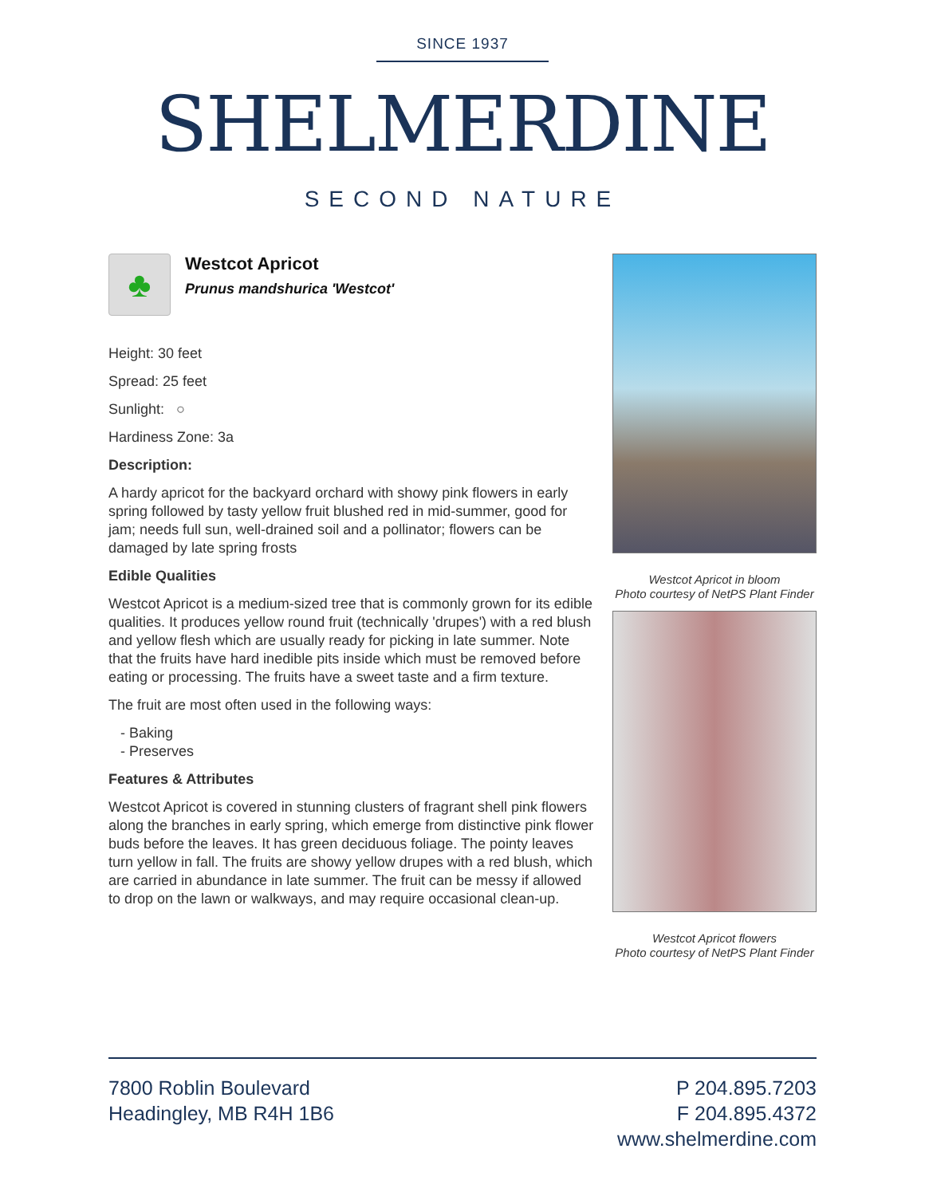SINCE 1937
SHELMERDINE
SECOND NATURE
♣
Westcot Apricot
Prunus mandshurica 'Westcot'
Height: 30 feet
Spread: 25 feet
Sunlight: ○
Hardiness Zone: 3a
Description:
A hardy apricot for the backyard orchard with showy pink flowers in early spring followed by tasty yellow fruit blushed red in mid-summer, good for jam; needs full sun, well-drained soil and a pollinator; flowers can be damaged by late spring frosts
Edible Qualities
Westcot Apricot is a medium-sized tree that is commonly grown for its edible qualities. It produces yellow round fruit (technically 'drupes') with a red blush and yellow flesh which are usually ready for picking in late summer. Note that the fruits have hard inedible pits inside which must be removed before eating or processing. The fruits have a sweet taste and a firm texture.
The fruit are most often used in the following ways:
- Baking
- Preserves
Features & Attributes
Westcot Apricot is covered in stunning clusters of fragrant shell pink flowers along the branches in early spring, which emerge from distinctive pink flower buds before the leaves. It has green deciduous foliage. The pointy leaves turn yellow in fall. The fruits are showy yellow drupes with a red blush, which are carried in abundance in late summer. The fruit can be messy if allowed to drop on the lawn or walkways, and may require occasional clean-up.
Westcot Apricot in bloom
Photo courtesy of NetPS Plant Finder
Westcot Apricot flowers
Photo courtesy of NetPS Plant Finder
7800 Roblin Boulevard
Headingley, MB R4H 1B6
P 204.895.7203
F 204.895.4372
www.shelmerdine.com